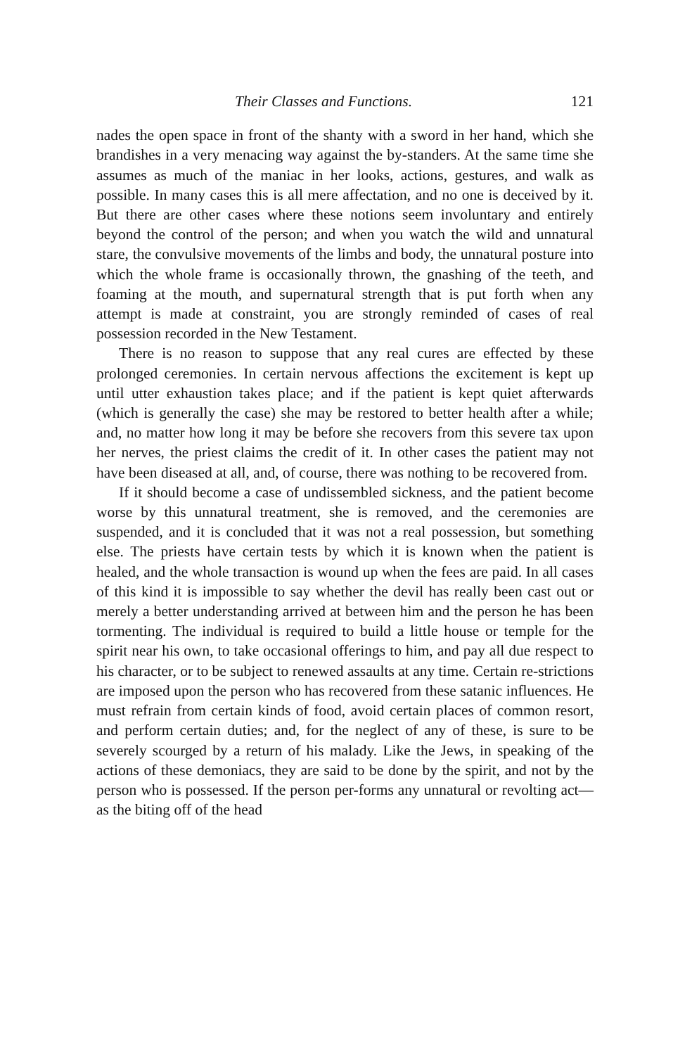Their Classes and Functions. 121
nades the open space in front of the shanty with a sword in her hand, which she brandishes in a very menacing way against the by-standers. At the same time she assumes as much of the maniac in her looks, actions, gestures, and walk as possible. In many cases this is all mere affectation, and no one is deceived by it. But there are other cases where these notions seem involuntary and entirely beyond the control of the person; and when you watch the wild and unnatural stare, the convulsive movements of the limbs and body, the unnatural posture into which the whole frame is occasionally thrown, the gnashing of the teeth, and foaming at the mouth, and supernatural strength that is put forth when any attempt is made at constraint, you are strongly reminded of cases of real possession recorded in the New Testament.
There is no reason to suppose that any real cures are effected by these prolonged ceremonies. In certain nervous affections the excitement is kept up until utter exhaustion takes place; and if the patient is kept quiet afterwards (which is generally the case) she may be restored to better health after a while; and, no matter how long it may be before she recovers from this severe tax upon her nerves, the priest claims the credit of it. In other cases the patient may not have been diseased at all, and, of course, there was nothing to be recovered from.
If it should become a case of undissembled sickness, and the patient become worse by this unnatural treatment, she is removed, and the ceremonies are suspended, and it is concluded that it was not a real possession, but something else. The priests have certain tests by which it is known when the patient is healed, and the whole transaction is wound up when the fees are paid. In all cases of this kind it is impossible to say whether the devil has really been cast out or merely a better understanding arrived at between him and the person he has been tormenting. The individual is required to build a little house or temple for the spirit near his own, to take occasional offerings to him, and pay all due respect to his character, or to be subject to renewed assaults at any time. Certain re-strictions are imposed upon the person who has recovered from these satanic influences. He must refrain from certain kinds of food, avoid certain places of common resort, and perform certain duties; and, for the neglect of any of these, is sure to be severely scourged by a return of his malady. Like the Jews, in speaking of the actions of these demoniacs, they are said to be done by the spirit, and not by the person who is possessed. If the person per-forms any unnatural or revolting act—as the biting off of the head